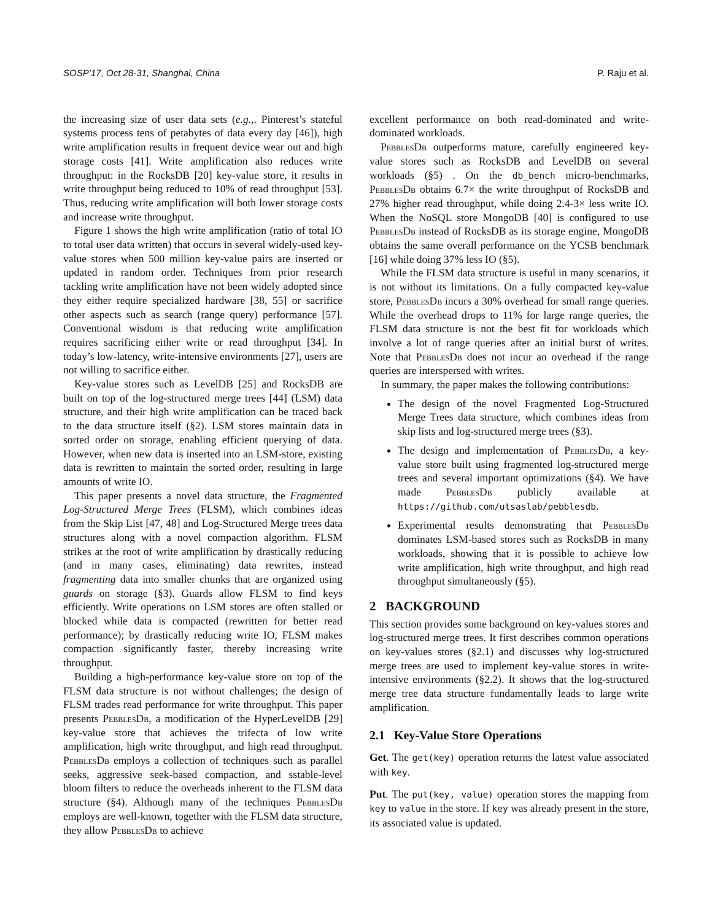SOSP’17, Oct 28-31, Shanghai, China P. Raju et al.
the increasing size of user data sets (e.g.,. Pinterest’s stateful systems process tens of petabytes of data every day [46]), high write amplification results in frequent device wear out and high storage costs [41]. Write amplification also reduces write throughput: in the RocksDB [20] key-value store, it results in write throughput being reduced to 10% of read throughput [53]. Thus, reducing write amplification will both lower storage costs and increase write throughput.
Figure 1 shows the high write amplification (ratio of total IO to total user data written) that occurs in several widely-used key-value stores when 500 million key-value pairs are inserted or updated in random order. Techniques from prior research tackling write amplification have not been widely adopted since they either require specialized hardware [38, 55] or sacrifice other aspects such as search (range query) performance [57]. Conventional wisdom is that reducing write amplification requires sacrificing either write or read throughput [34]. In today’s low-latency, write-intensive environments [27], users are not willing to sacrifice either.
Key-value stores such as LevelDB [25] and RocksDB are built on top of the log-structured merge trees [44] (LSM) data structure, and their high write amplification can be traced back to the data structure itself (§2). LSM stores maintain data in sorted order on storage, enabling efficient querying of data. However, when new data is inserted into an LSM-store, existing data is rewritten to maintain the sorted order, resulting in large amounts of write IO.
This paper presents a novel data structure, the Fragmented Log-Structured Merge Trees (FLSM), which combines ideas from the Skip List [47, 48] and Log-Structured Merge trees data structures along with a novel compaction algorithm. FLSM strikes at the root of write amplification by drastically reducing (and in many cases, eliminating) data rewrites, instead fragmenting data into smaller chunks that are organized using guards on storage (§3). Guards allow FLSM to find keys efficiently. Write operations on LSM stores are often stalled or blocked while data is compacted (rewritten for better read performance); by drastically reducing write IO, FLSM makes compaction significantly faster, thereby increasing write throughput.
Building a high-performance key-value store on top of the FLSM data structure is not without challenges; the design of FLSM trades read performance for write throughput. This paper presents PebblesDb, a modification of the HyperLevelDB [29] key-value store that achieves the trifecta of low write amplification, high write throughput, and high read throughput. PebblesDb employs a collection of techniques such as parallel seeks, aggressive seek-based compaction, and sstable-level bloom filters to reduce the overheads inherent to the FLSM data structure (§4). Although many of the techniques PebblesDb employs are well-known, together with the FLSM data structure, they allow PebblesDb to achieve
excellent performance on both read-dominated and write-dominated workloads.
PebblesDb outperforms mature, carefully engineered key-value stores such as RocksDB and LevelDB on several workloads (§5) . On the db_bench micro-benchmarks, PebblesDb obtains 6.7× the write throughput of RocksDB and 27% higher read throughput, while doing 2.4-3× less write IO. When the NoSQL store MongoDB [40] is configured to use PebblesDb instead of RocksDB as its storage engine, MongoDB obtains the same overall performance on the YCSB benchmark [16] while doing 37% less IO (§5).
While the FLSM data structure is useful in many scenarios, it is not without its limitations. On a fully compacted key-value store, PebblesDb incurs a 30% overhead for small range queries. While the overhead drops to 11% for large range queries, the FLSM data structure is not the best fit for workloads which involve a lot of range queries after an initial burst of writes. Note that PebblesDb does not incur an overhead if the range queries are interspersed with writes.
In summary, the paper makes the following contributions:
The design of the novel Fragmented Log-Structured Merge Trees data structure, which combines ideas from skip lists and log-structured merge trees (§3).
The design and implementation of PebblesDb, a key-value store built using fragmented log-structured merge trees and several important optimizations (§4). We have made PebblesDb publicly available at https://github.com/utsaslab/pebblesdb.
Experimental results demonstrating that PebblesDb dominates LSM-based stores such as RocksDB in many workloads, showing that it is possible to achieve low write amplification, high write throughput, and high read throughput simultaneously (§5).
2 BACKGROUND
This section provides some background on key-values stores and log-structured merge trees. It first describes common operations on key-values stores (§2.1) and discusses why log-structured merge trees are used to implement key-value stores in write-intensive environments (§2.2). It shows that the log-structured merge tree data structure fundamentally leads to large write amplification.
2.1 Key-Value Store Operations
Get. The get(key) operation returns the latest value associated with key.
Put. The put(key, value) operation stores the mapping from key to value in the store. If key was already present in the store, its associated value is updated.